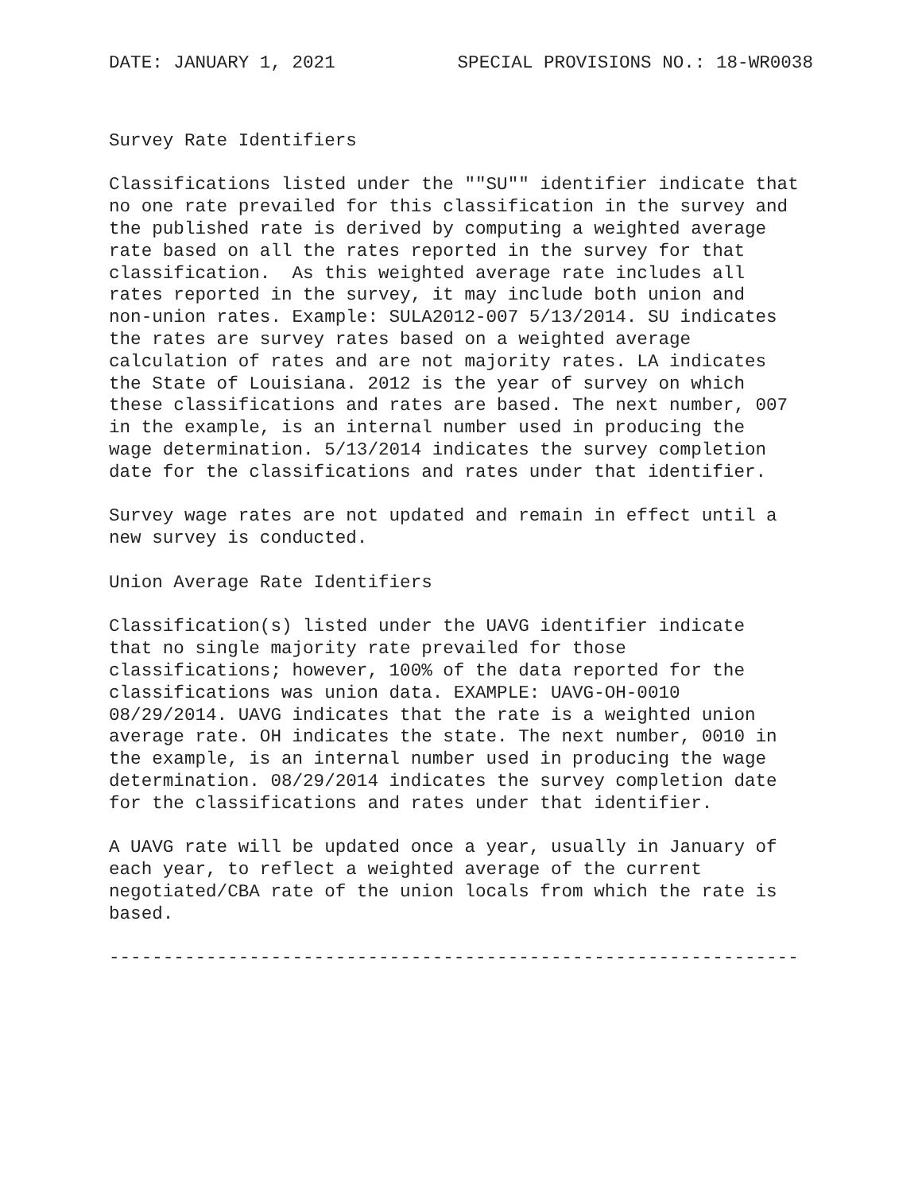DATE: JANUARY 1, 2021 SPECIAL PROVISIONS NO.: 18-WR0038
Survey Rate Identifiers
Classifications listed under the ""SU"" identifier indicate that
no one rate prevailed for this classification in the survey and
the published rate is derived by computing a weighted average
rate based on all the rates reported in the survey for that
classification.  As this weighted average rate includes all
rates reported in the survey, it may include both union and
non-union rates. Example: SULA2012-007 5/13/2014. SU indicates
the rates are survey rates based on a weighted average
calculation of rates and are not majority rates. LA indicates
the State of Louisiana. 2012 is the year of survey on which
these classifications and rates are based. The next number, 007
in the example, is an internal number used in producing the
wage determination. 5/13/2014 indicates the survey completion
date for the classifications and rates under that identifier.
Survey wage rates are not updated and remain in effect until a
new survey is conducted.
Union Average Rate Identifiers
Classification(s) listed under the UAVG identifier indicate
that no single majority rate prevailed for those
classifications; however, 100% of the data reported for the
classifications was union data. EXAMPLE: UAVG-OH-0010
08/29/2014. UAVG indicates that the rate is a weighted union
average rate. OH indicates the state. The next number, 0010 in
the example, is an internal number used in producing the wage
determination. 08/29/2014 indicates the survey completion date
for the classifications and rates under that identifier.
A UAVG rate will be updated once a year, usually in January of
each year, to reflect a weighted average of the current
negotiated/CBA rate of the union locals from which the rate is
based.
----------------------------------------------------------------